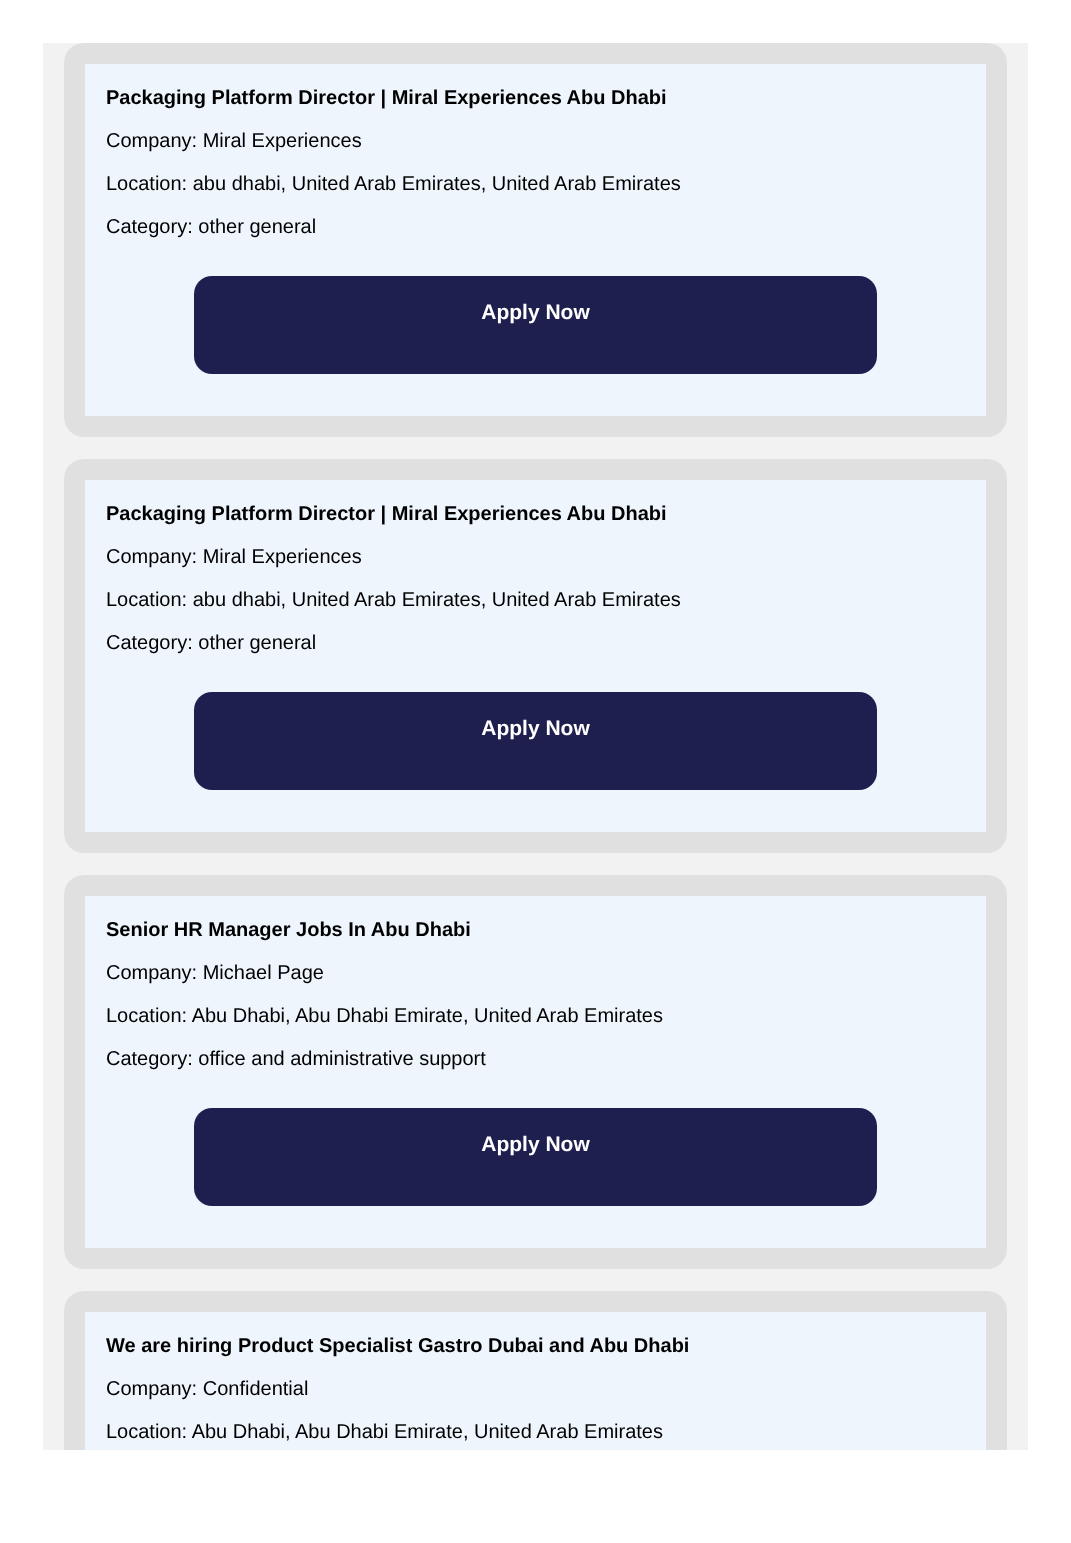Packaging Platform Director | Miral Experiences Abu Dhabi
Company: Miral Experiences
Location: abu dhabi, United Arab Emirates, United Arab Emirates
Category: other general
Apply Now
Packaging Platform Director | Miral Experiences Abu Dhabi
Company: Miral Experiences
Location: abu dhabi, United Arab Emirates, United Arab Emirates
Category: other general
Apply Now
Senior HR Manager Jobs In Abu Dhabi
Company: Michael Page
Location: Abu Dhabi, Abu Dhabi Emirate, United Arab Emirates
Category: office and administrative support
Apply Now
We are hiring Product Specialist Gastro Dubai and Abu Dhabi
Company: Confidential
Location: Abu Dhabi, Abu Dhabi Emirate, United Arab Emirates